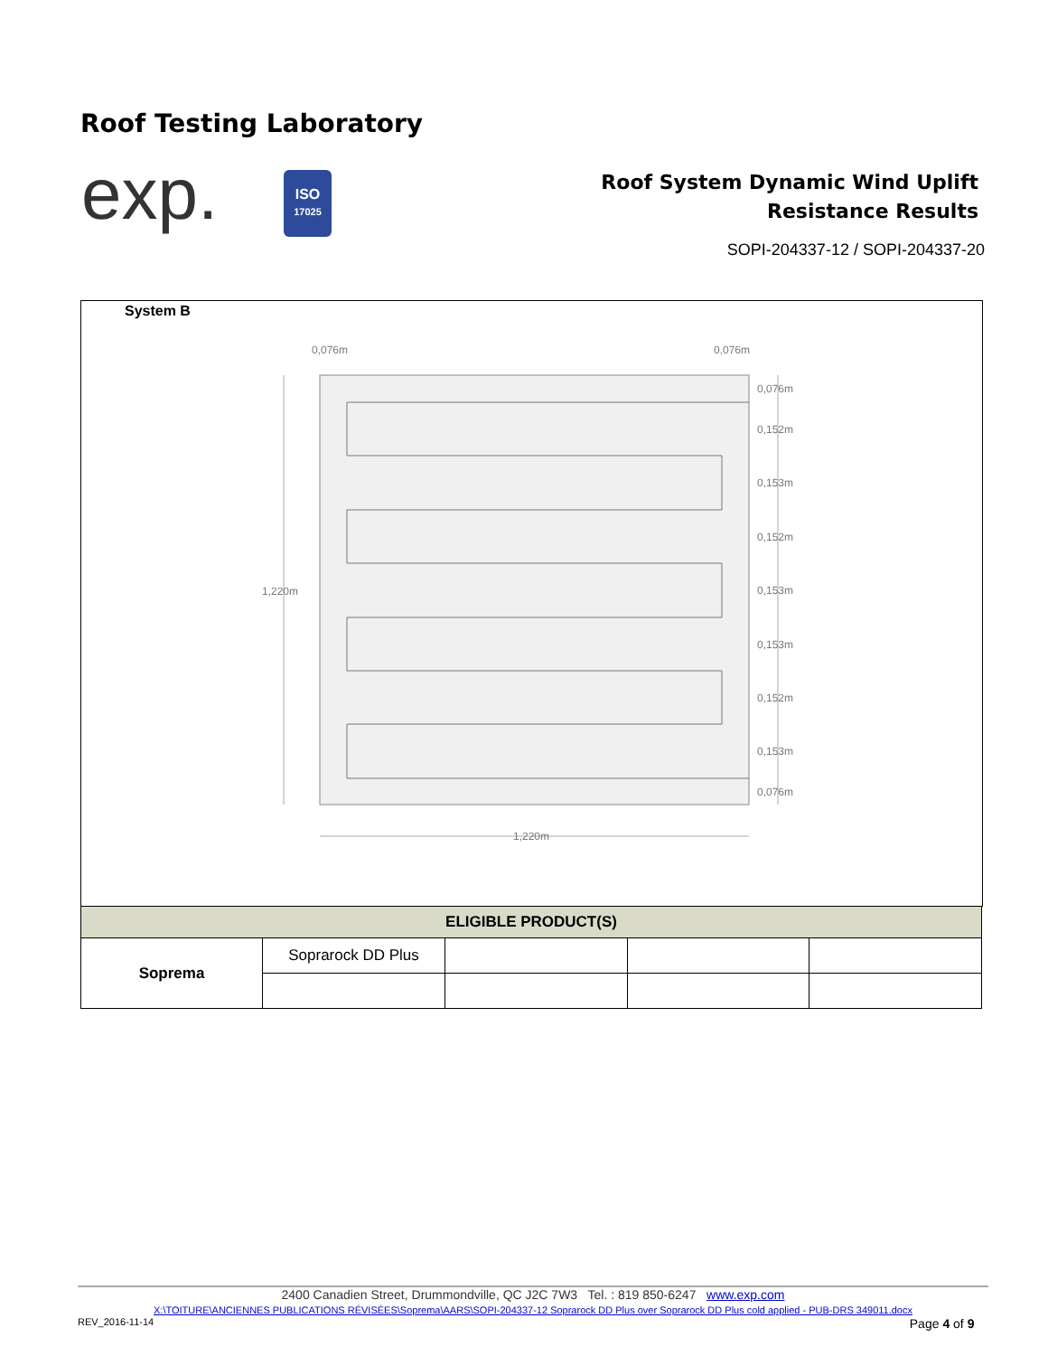Roof Testing Laboratory
exp.
ISO
17025
Roof System Dynamic Wind Uplift
Resistance Results
SOPI-204337-12 / SOPI-204337-20
System B
1,220m
1,220m
0,076m
0,076m
0,076m
0,152m
0,153m
0,152m
0,153m
0,153m
0,152m
0,153m
0,076m
| ELIGIBLE PRODUCT(S) | | | | |
| --- | --- | --- | --- | --- |
| Soprema | Soprarock DD Plus | | | |
2400 Canadien Street, Drummondville, QC J2C 7W3 Tel. : 819 850-6247 www.exp.com
X:\TOITURE\ANCIENNES PUBLICATIONS RÉVISÉES\Soprema\AARS\SOPI-204337-12 Soprarock DD Plus over Soprarock DD Plus cold applied - PUB-DRS 349011.docx
REV_2016-11-14 Page 4 of 9